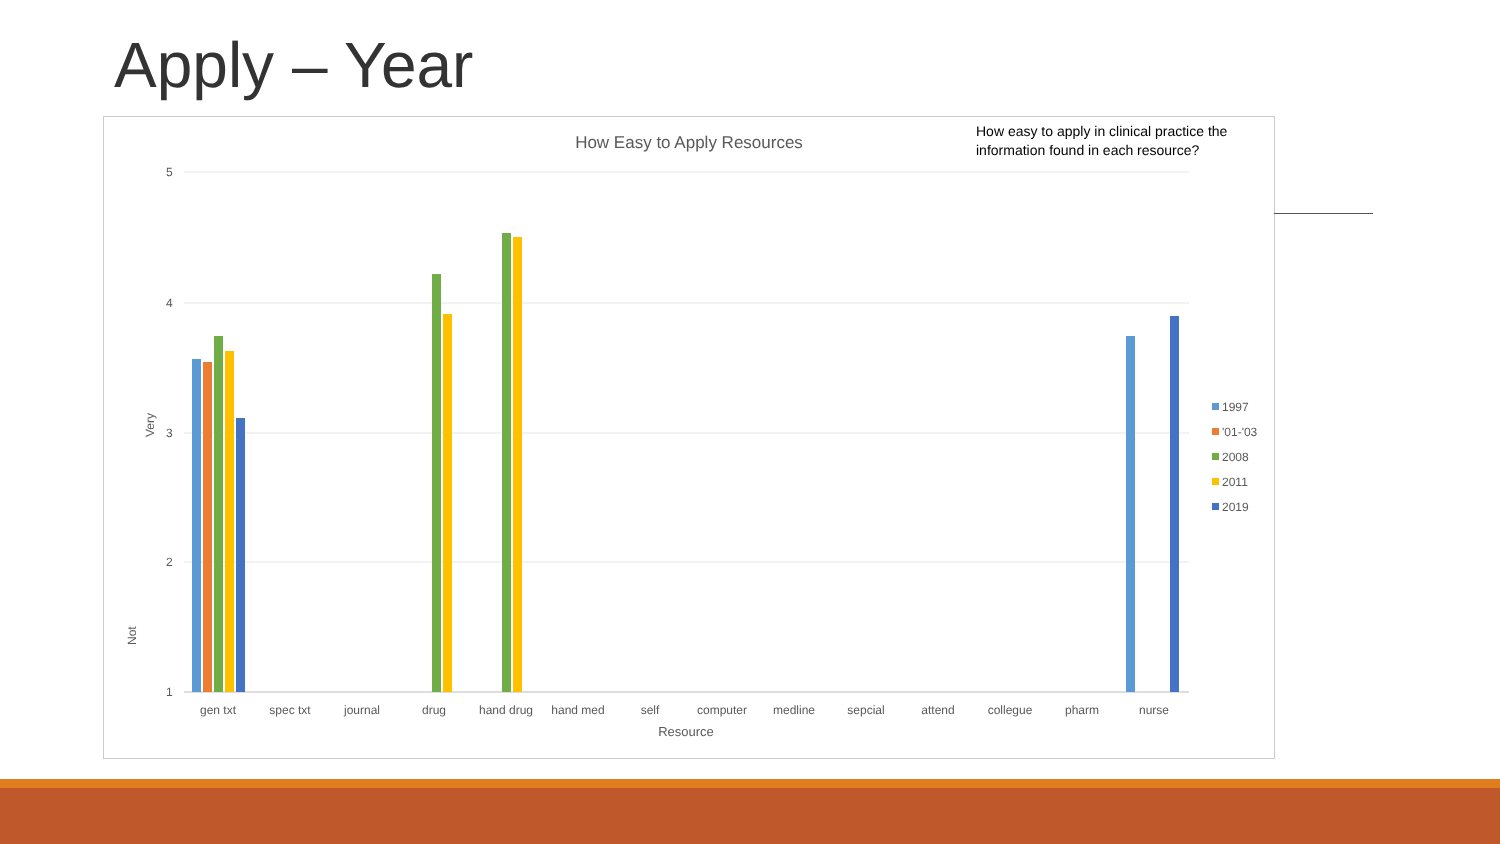Apply – Year
How Easy to Apply Resources
5
4
3
2
1
Very
Not
gen txt
spec txt
journal
drug
hand drug
hand med
self
computer
medline
sepcial
attend
collegue
pharm
nurse
Resource
1997
'01-'03
2008
2011
2019
How easy to apply in clinical practice the information found in each resource?